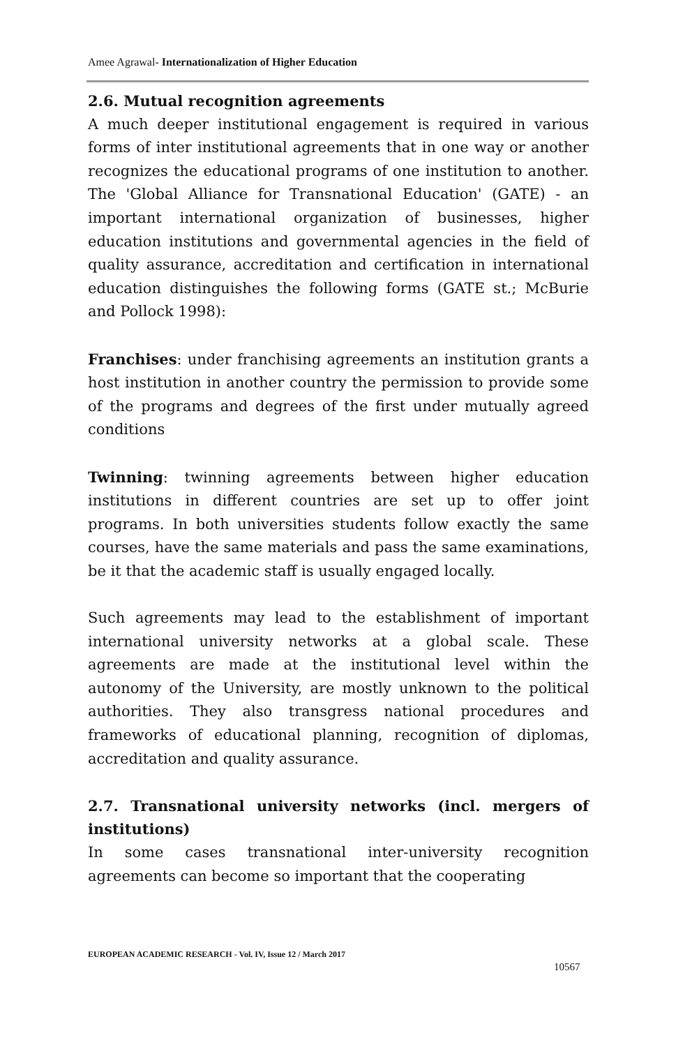Amee Agrawal- Internationalization of Higher Education
2.6. Mutual recognition agreements
A much deeper institutional engagement is required in various forms of inter institutional agreements that in one way or another recognizes the educational programs of one institution to another. The 'Global Alliance for Transnational Education' (GATE) - an important international organization of businesses, higher education institutions and governmental agencies in the field of quality assurance, accreditation and certification in international education distinguishes the following forms (GATE st.; McBurie and Pollock 1998):
Franchises: under franchising agreements an institution grants a host institution in another country the permission to provide some of the programs and degrees of the first under mutually agreed conditions
Twinning: twinning agreements between higher education institutions in different countries are set up to offer joint programs. In both universities students follow exactly the same courses, have the same materials and pass the same examinations, be it that the academic staff is usually engaged locally.
Such agreements may lead to the establishment of important international university networks at a global scale. These agreements are made at the institutional level within the autonomy of the University, are mostly unknown to the political authorities. They also transgress national procedures and frameworks of educational planning, recognition of diplomas, accreditation and quality assurance.
2.7. Transnational university networks (incl. mergers of institutions)
In some cases transnational inter-university recognition agreements can become so important that the cooperating
EUROPEAN ACADEMIC RESEARCH - Vol. IV, Issue 12 / March 2017
10567